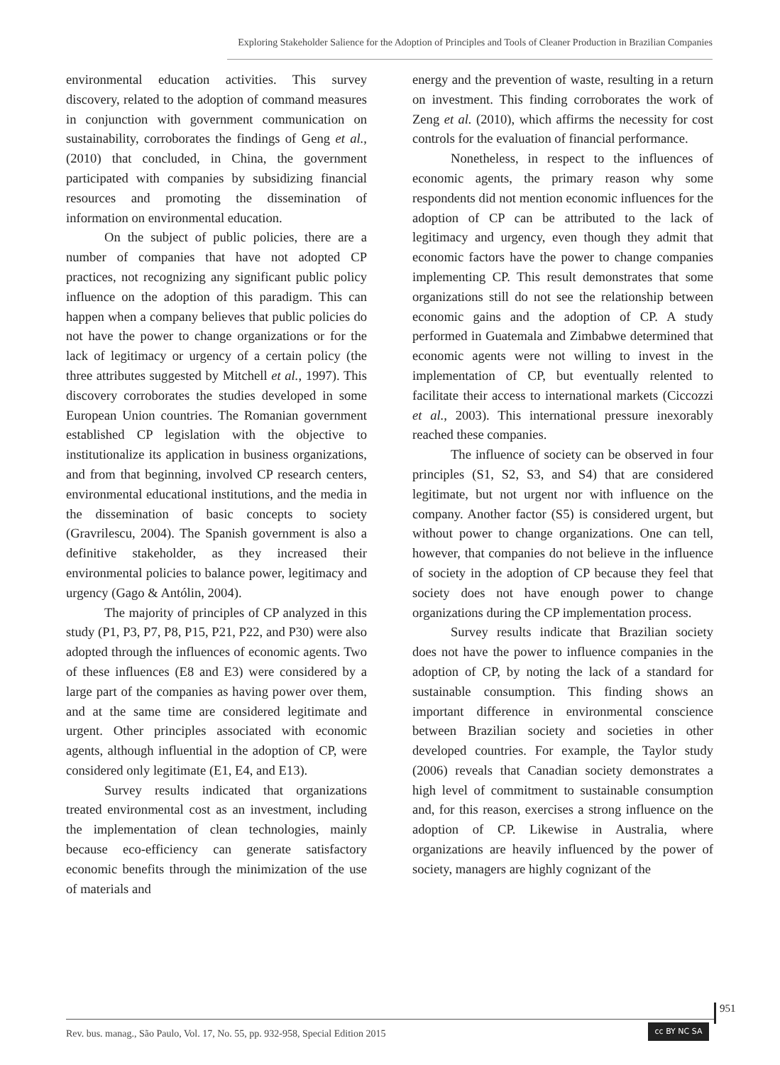Exploring Stakeholder Salience for the Adoption of Principles and Tools of Cleaner Production in Brazilian Companies
environmental education activities. This survey discovery, related to the adoption of command measures in conjunction with government communication on sustainability, corroborates the findings of Geng et al., (2010) that concluded, in China, the government participated with companies by subsidizing financial resources and promoting the dissemination of information on environmental education.
On the subject of public policies, there are a number of companies that have not adopted CP practices, not recognizing any significant public policy influence on the adoption of this paradigm. This can happen when a company believes that public policies do not have the power to change organizations or for the lack of legitimacy or urgency of a certain policy (the three attributes suggested by Mitchell et al., 1997). This discovery corroborates the studies developed in some European Union countries. The Romanian government established CP legislation with the objective to institutionalize its application in business organizations, and from that beginning, involved CP research centers, environmental educational institutions, and the media in the dissemination of basic concepts to society (Gravrilescu, 2004). The Spanish government is also a definitive stakeholder, as they increased their environmental policies to balance power, legitimacy and urgency (Gago & Antólin, 2004).
The majority of principles of CP analyzed in this study (P1, P3, P7, P8, P15, P21, P22, and P30) were also adopted through the influences of economic agents. Two of these influences (E8 and E3) were considered by a large part of the companies as having power over them, and at the same time are considered legitimate and urgent. Other principles associated with economic agents, although influential in the adoption of CP, were considered only legitimate (E1, E4, and E13).
Survey results indicated that organizations treated environmental cost as an investment, including the implementation of clean technologies, mainly because eco-efficiency can generate satisfactory economic benefits through the minimization of the use of materials and
energy and the prevention of waste, resulting in a return on investment. This finding corroborates the work of Zeng et al. (2010), which affirms the necessity for cost controls for the evaluation of financial performance.
Nonetheless, in respect to the influences of economic agents, the primary reason why some respondents did not mention economic influences for the adoption of CP can be attributed to the lack of legitimacy and urgency, even though they admit that economic factors have the power to change companies implementing CP. This result demonstrates that some organizations still do not see the relationship between economic gains and the adoption of CP. A study performed in Guatemala and Zimbabwe determined that economic agents were not willing to invest in the implementation of CP, but eventually relented to facilitate their access to international markets (Ciccozzi et al., 2003). This international pressure inexorably reached these companies.
The influence of society can be observed in four principles (S1, S2, S3, and S4) that are considered legitimate, but not urgent nor with influence on the company. Another factor (S5) is considered urgent, but without power to change organizations. One can tell, however, that companies do not believe in the influence of society in the adoption of CP because they feel that society does not have enough power to change organizations during the CP implementation process.
Survey results indicate that Brazilian society does not have the power to influence companies in the adoption of CP, by noting the lack of a standard for sustainable consumption. This finding shows an important difference in environmental conscience between Brazilian society and societies in other developed countries. For example, the Taylor study (2006) reveals that Canadian society demonstrates a high level of commitment to sustainable consumption and, for this reason, exercises a strong influence on the adoption of CP. Likewise in Australia, where organizations are heavily influenced by the power of society, managers are highly cognizant of the
951
Rev. bus. manag., São Paulo, Vol. 17, No. 55, pp. 932-958, Special Edition 2015
cc BY NC SA